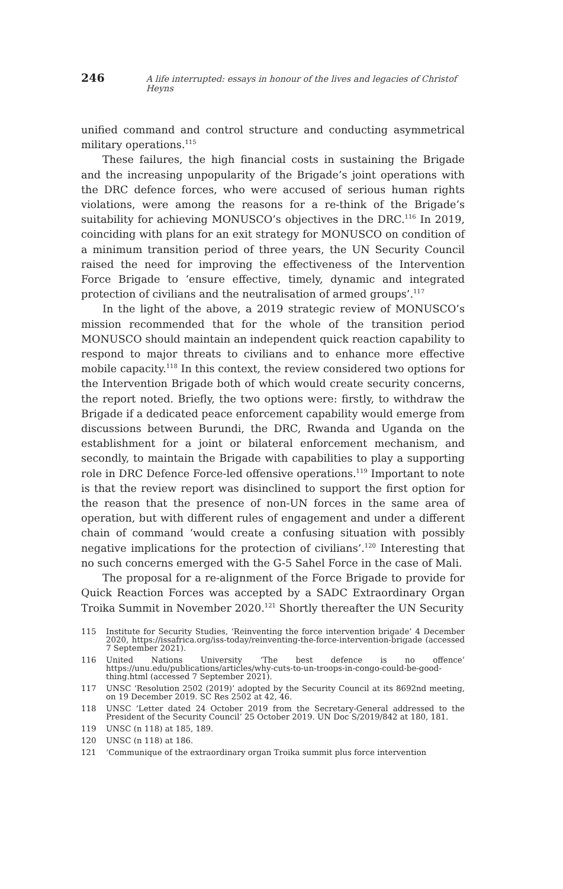246 A life interrupted: essays in honour of the lives and legacies of Christof Heyns
unified command and control structure and conducting asymmetrical military operations.<sup>115</sup>
These failures, the high financial costs in sustaining the Brigade and the increasing unpopularity of the Brigade’s joint operations with the DRC defence forces, who were accused of serious human rights violations, were among the reasons for a re-think of the Brigade’s suitability for achieving MONUSCO’s objectives in the DRC.<sup>116</sup> In 2019, coinciding with plans for an exit strategy for MONUSCO on condition of a minimum transition period of three years, the UN Security Council raised the need for improving the effectiveness of the Intervention Force Brigade to ‘ensure effective, timely, dynamic and integrated protection of civilians and the neutralisation of armed groups’.<sup>117</sup>
In the light of the above, a 2019 strategic review of MONUSCO’s mission recommended that for the whole of the transition period MONUSCO should maintain an independent quick reaction capability to respond to major threats to civilians and to enhance more effective mobile capacity.<sup>118</sup> In this context, the review considered two options for the Intervention Brigade both of which would create security concerns, the report noted. Briefly, the two options were: firstly, to withdraw the Brigade if a dedicated peace enforcement capability would emerge from discussions between Burundi, the DRC, Rwanda and Uganda on the establishment for a joint or bilateral enforcement mechanism, and secondly, to maintain the Brigade with capabilities to play a supporting role in DRC Defence Force-led offensive operations.<sup>119</sup> Important to note is that the review report was disinclined to support the first option for the reason that the presence of non-UN forces in the same area of operation, but with different rules of engagement and under a different chain of command ‘would create a confusing situation with possibly negative implications for the protection of civilians’.<sup>120</sup> Interesting that no such concerns emerged with the G-5 Sahel Force in the case of Mali.
The proposal for a re-alignment of the Force Brigade to provide for Quick Reaction Forces was accepted by a SADC Extraordinary Organ Troika Summit in November 2020.<sup>121</sup> Shortly thereafter the UN Security
115 Institute for Security Studies, ‘Reinventing the force intervention brigade’ 4 December 2020, https://issafrica.org/iss-today/reinventing-the-force-intervention-brigade (accessed 7 September 2021).
116 United Nations University ‘The best defence is no offence’ https://unu.edu/publications/articles/why-cuts-to-un-troops-in-congo-could-be-good-thing.html (accessed 7 September 2021).
117 UNSC ‘Resolution 2502 (2019)’ adopted by the Security Council at its 8692nd meeting, on 19 December 2019. SC Res 2502 at 42, 46.
118 UNSC ‘Letter dated 24 October 2019 from the Secretary-General addressed to the President of the Security Council’ 25 October 2019. UN Doc S/2019/842 at 180, 181.
119 UNSC (n 118) at 185, 189.
120 UNSC (n 118) at 186.
121 ‘Communique of the extraordinary organ Troika summit plus force intervention